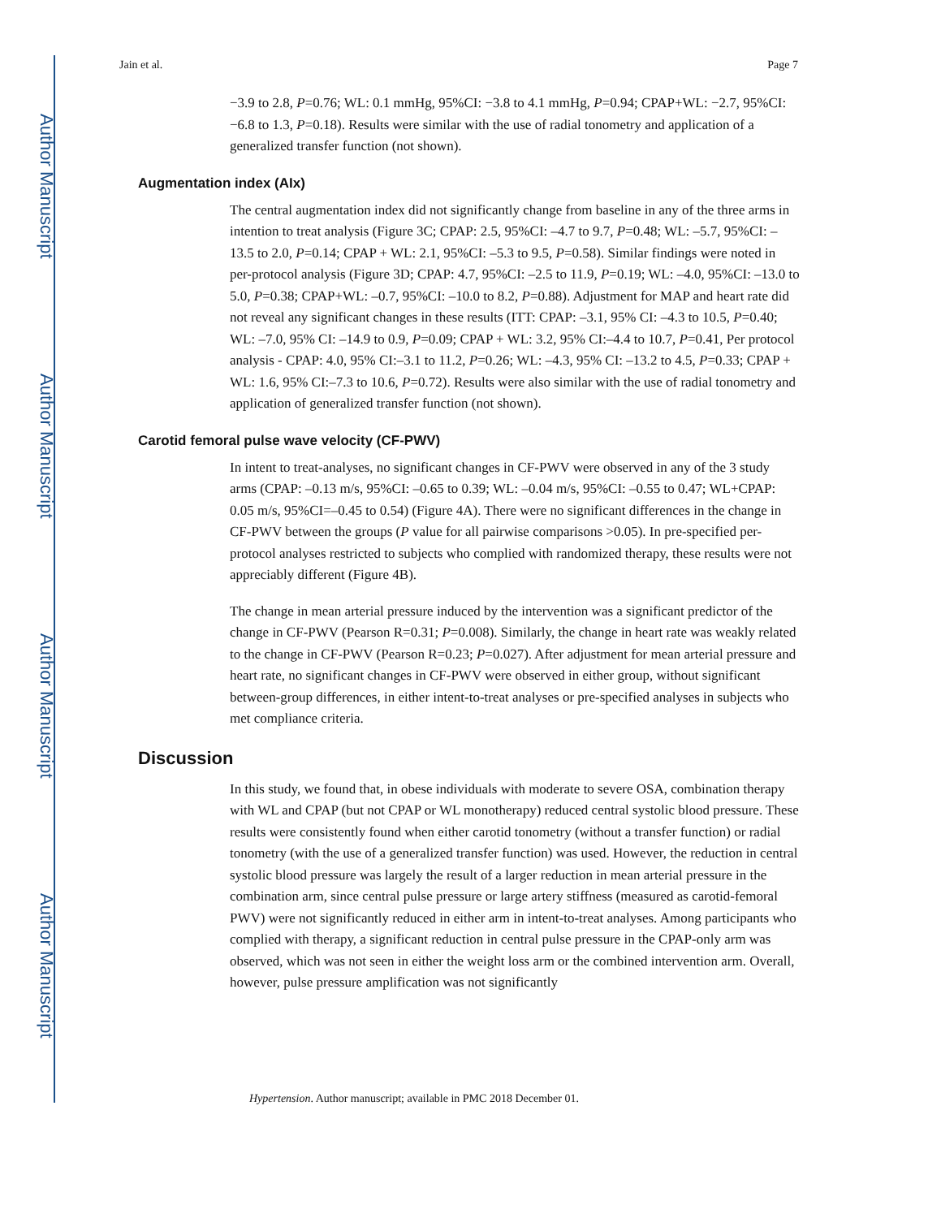Author Manuscript
Author Manuscript
Author Manuscript
Author Manuscript
Jain et al. Page 7
−3.9 to 2.8, P=0.76; WL: 0.1 mmHg, 95%CI: −3.8 to 4.1 mmHg, P=0.94; CPAP+WL: −2.7, 95%CI: −6.8 to 1.3, P=0.18). Results were similar with the use of radial tonometry and application of a generalized transfer function (not shown).
Augmentation index (AIx)
The central augmentation index did not significantly change from baseline in any of the three arms in intention to treat analysis (Figure 3C; CPAP: 2.5, 95%CI: –4.7 to 9.7, P=0.48; WL: –5.7, 95%CI: –13.5 to 2.0, P=0.14; CPAP + WL: 2.1, 95%CI: –5.3 to 9.5, P=0.58). Similar findings were noted in per-protocol analysis (Figure 3D; CPAP: 4.7, 95%CI: –2.5 to 11.9, P=0.19; WL: –4.0, 95%CI: –13.0 to 5.0, P=0.38; CPAP+WL: –0.7, 95%CI: –10.0 to 8.2, P=0.88). Adjustment for MAP and heart rate did not reveal any significant changes in these results (ITT: CPAP: –3.1, 95% CI: –4.3 to 10.5, P=0.40; WL: –7.0, 95% CI: –14.9 to 0.9, P=0.09; CPAP + WL: 3.2, 95% CI:–4.4 to 10.7, P=0.41, Per protocol analysis - CPAP: 4.0, 95% CI:–3.1 to 11.2, P=0.26; WL: –4.3, 95% CI: –13.2 to 4.5, P=0.33; CPAP + WL: 1.6, 95% CI:–7.3 to 10.6, P=0.72). Results were also similar with the use of radial tonometry and application of generalized transfer function (not shown).
Carotid femoral pulse wave velocity (CF-PWV)
In intent to treat-analyses, no significant changes in CF-PWV were observed in any of the 3 study arms (CPAP: –0.13 m/s, 95%CI: –0.65 to 0.39; WL: –0.04 m/s, 95%CI: –0.55 to 0.47; WL+CPAP: 0.05 m/s, 95%CI=–0.45 to 0.54) (Figure 4A). There were no significant differences in the change in CF-PWV between the groups (P value for all pairwise comparisons >0.05). In pre-specified per-protocol analyses restricted to subjects who complied with randomized therapy, these results were not appreciably different (Figure 4B).
The change in mean arterial pressure induced by the intervention was a significant predictor of the change in CF-PWV (Pearson R=0.31; P=0.008). Similarly, the change in heart rate was weakly related to the change in CF-PWV (Pearson R=0.23; P=0.027). After adjustment for mean arterial pressure and heart rate, no significant changes in CF-PWV were observed in either group, without significant between-group differences, in either intent-to-treat analyses or pre-specified analyses in subjects who met compliance criteria.
Discussion
In this study, we found that, in obese individuals with moderate to severe OSA, combination therapy with WL and CPAP (but not CPAP or WL monotherapy) reduced central systolic blood pressure. These results were consistently found when either carotid tonometry (without a transfer function) or radial tonometry (with the use of a generalized transfer function) was used. However, the reduction in central systolic blood pressure was largely the result of a larger reduction in mean arterial pressure in the combination arm, since central pulse pressure or large artery stiffness (measured as carotid-femoral PWV) were not significantly reduced in either arm in intent-to-treat analyses. Among participants who complied with therapy, a significant reduction in central pulse pressure in the CPAP-only arm was observed, which was not seen in either the weight loss arm or the combined intervention arm. Overall, however, pulse pressure amplification was not significantly
Hypertension. Author manuscript; available in PMC 2018 December 01.